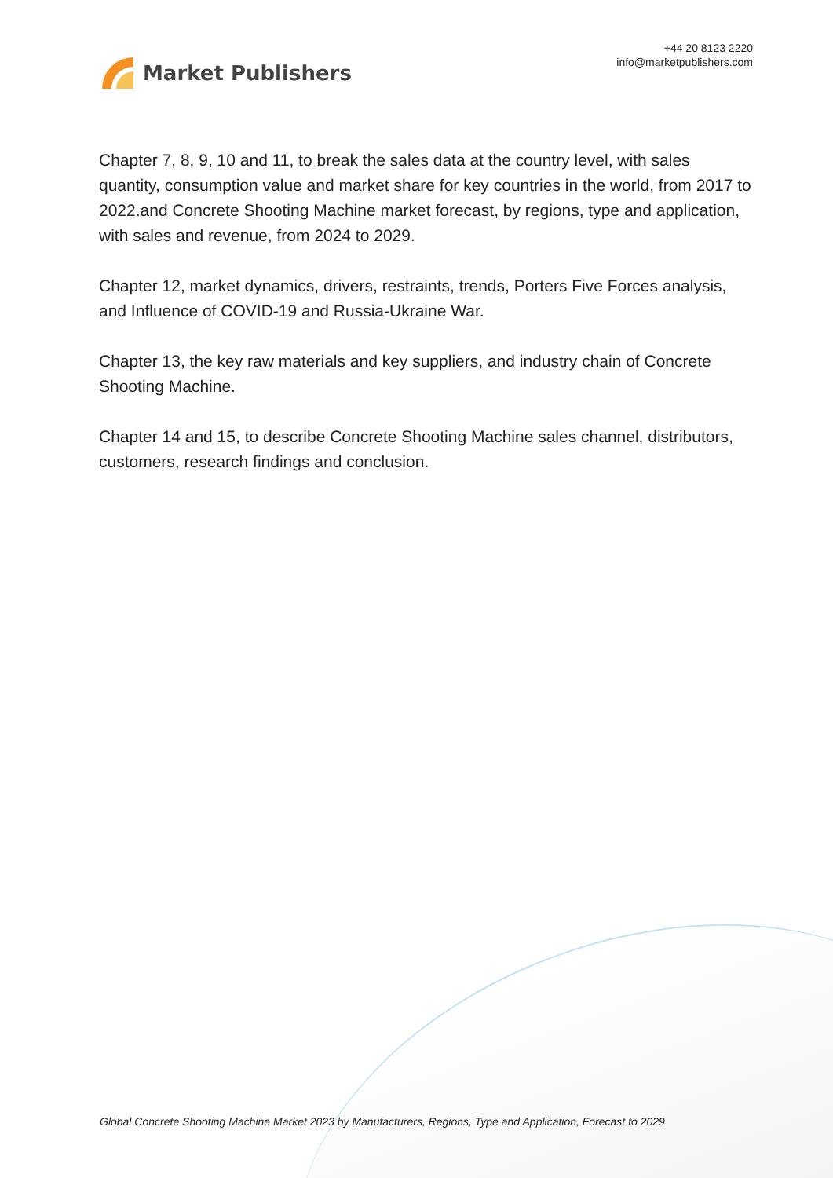Market Publishers
+44 20 8123 2220
info@marketpublishers.com
Chapter 7, 8, 9, 10 and 11, to break the sales data at the country level, with sales quantity, consumption value and market share for key countries in the world, from 2017 to 2022.and Concrete Shooting Machine market forecast, by regions, type and application, with sales and revenue, from 2024 to 2029.
Chapter 12, market dynamics, drivers, restraints, trends, Porters Five Forces analysis, and Influence of COVID-19 and Russia-Ukraine War.
Chapter 13, the key raw materials and key suppliers, and industry chain of Concrete Shooting Machine.
Chapter 14 and 15, to describe Concrete Shooting Machine sales channel, distributors, customers, research findings and conclusion.
Global Concrete Shooting Machine Market 2023 by Manufacturers, Regions, Type and Application, Forecast to 2029